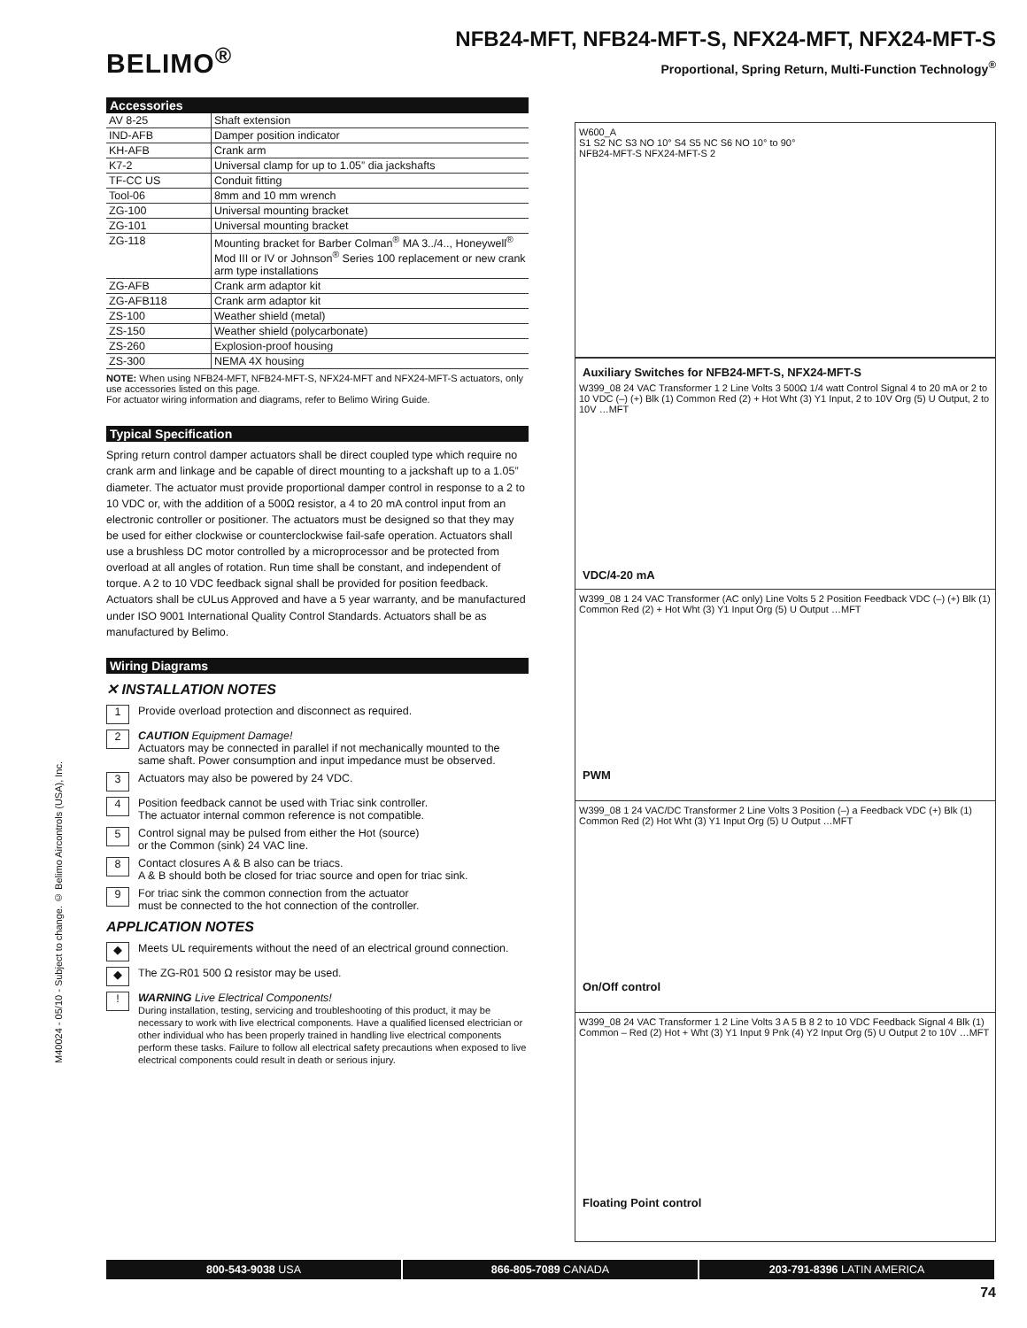BELIMO<sup>®</sup>
NFB24-MFT, NFB24-MFT-S, NFX24-MFT, NFX24-MFT-S
Proportional, Spring Return, Multi-Function Technology<sup>®</sup>
Accessories
| AV 8-25 | Shaft extension |
| IND-AFB | Damper position indicator |
| KH-AFB | Crank arm |
| K7-2 | Universal clamp for up to 1.05” dia jackshafts |
| TF-CC US | Conduit fitting |
| Tool-06 | 8mm and 10 mm wrench |
| ZG-100 | Universal mounting bracket |
| ZG-101 | Universal mounting bracket |
| ZG-118 | Mounting bracket for Barber Colman<sup>®</sup> MA 3../4.., Honeywell<sup>®</sup> Mod III or IV or Johnson<sup>®</sup> Series 100 replacement or new crank arm type installations |
| ZG-AFB | Crank arm adaptor kit |
| ZG-AFB118 | Crank arm adaptor kit |
| ZS-100 | Weather shield (metal) |
| ZS-150 | Weather shield (polycarbonate) |
| ZS-260 | Explosion-proof housing |
| ZS-300 | NEMA 4X housing |
NOTE: When using NFB24-MFT, NFB24-MFT-S, NFX24-MFT and NFX24-MFT-S actuators, only use accessories listed on this page.
For actuator wiring information and diagrams, refer to Belimo Wiring Guide.
Typical Specification
Spring return control damper actuators shall be direct coupled type which require no crank arm and linkage and be capable of direct mounting to a jackshaft up to a 1.05” diameter. The actuator must provide proportional damper control in response to a 2 to 10 VDC or, with the addition of a 500Ω resistor, a 4 to 20 mA control input from an electronic controller or positioner. The actuators must be designed so that they may be used for either clockwise or counterclockwise fail-safe operation. Actuators shall use a brushless DC motor controlled by a microprocessor and be protected from overload at all angles of rotation. Run time shall be constant, and independent of torque. A 2 to 10 VDC feedback signal shall be provided for position feedback. Actuators shall be cULus Approved and have a 5 year warranty, and be manufactured under ISO 9001 International Quality Control Standards. Actuators shall be as manufactured by Belimo.
Wiring Diagrams
✕ INSTALLATION NOTES
1 Provide overload protection and disconnect as required.
2 CAUTION Equipment Damage!
Actuators may be connected in parallel if not mechanically mounted to the same shaft. Power consumption and input impedance must be observed.
3 Actuators may also be powered by 24 VDC.
4 Position feedback cannot be used with Triac sink controller.
The actuator internal common reference is not compatible.
5 Control signal may be pulsed from either the Hot (source)
or the Common (sink) 24 VAC line.
8 Contact closures A & B also can be triacs.
A & B should both be closed for triac source and open for triac sink.
9 For triac sink the common connection from the actuator
must be connected to the hot connection of the controller.
APPLICATION NOTES
◆ Meets UL requirements without the need of an electrical ground connection.
◆ The ZG-R01 500 Ω resistor may be used.
! WARNING Live Electrical Components!
During installation, testing, servicing and troubleshooting of this product, it may be necessary to work with live electrical components. Have a qualified licensed electrician or other individual who has been properly trained in handling live electrical components perform these tasks. Failure to follow all electrical safety precautions when exposed to live electrical components could result in death or serious injury.
W600_A
S1 S2 NC S3 NO 10° S4 S5 NC S6 NO 10° to 90°
NFB24-MFT-S NFX24-MFT-S 2
Auxiliary Switches for NFB24-MFT-S, NFX24-MFT-S
W399_08 24 VAC Transformer 1 2 Line Volts 3 500Ω 1/4 watt Control Signal 4 to 20 mA or 2 to 10 VDC (–) (+) Blk (1) Common Red (2) + Hot Wht (3) Y1 Input, 2 to 10V Org (5) U Output, 2 to 10V …MFT
VDC/4-20 mA
W399_08 1 24 VAC Transformer (AC only) Line Volts 5 2 Position Feedback VDC (–) (+) Blk (1) Common Red (2) + Hot Wht (3) Y1 Input Org (5) U Output …MFT
PWM
W399_08 1 24 VAC/DC Transformer 2 Line Volts 3 Position (–) a Feedback VDC (+) Blk (1) Common Red (2) Hot Wht (3) Y1 Input Org (5) U Output …MFT
On/Off control
W399_08 24 VAC Transformer 1 2 Line Volts 3 A 5 B 8 2 to 10 VDC Feedback Signal 4 Blk (1) Common – Red (2) Hot + Wht (3) Y1 Input 9 Pnk (4) Y2 Input Org (5) U Output 2 to 10V …MFT
Floating Point control
M40024 - 05/10 - Subject to change. © Belimo Aircontrols (USA), Inc.
800-543-9038 USA 866-805-7089 CANADA 203-791-8396 LATIN AMERICA
74